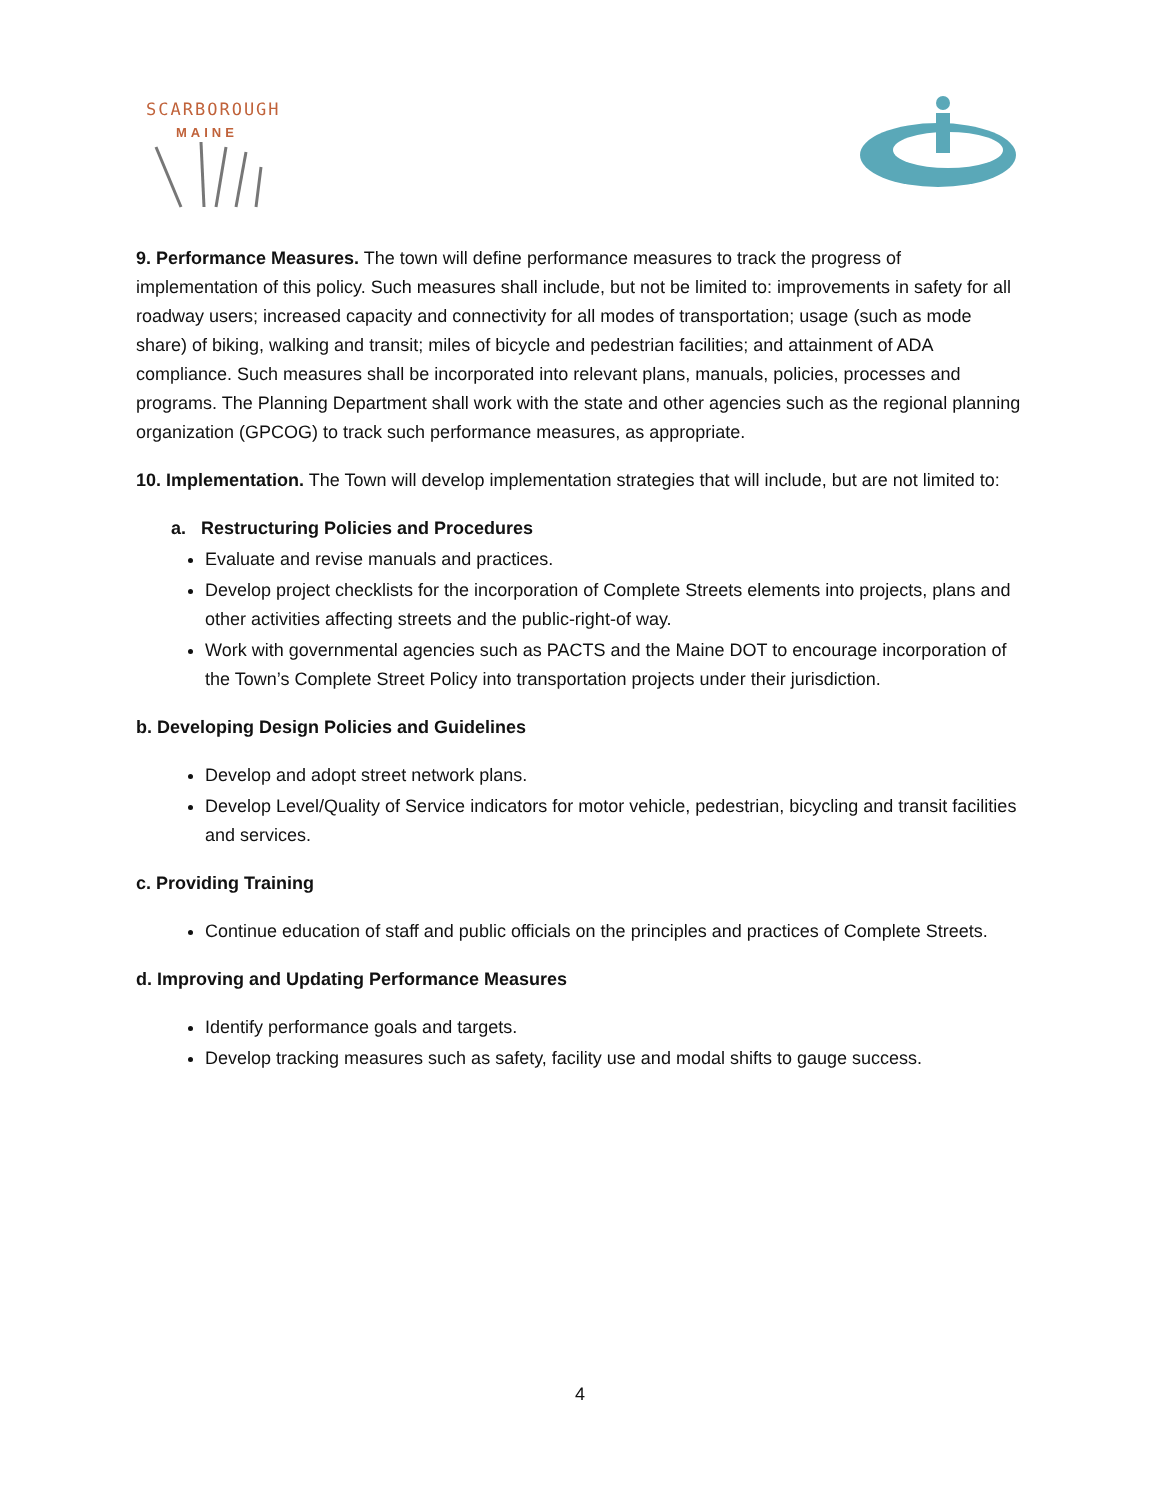SCARBOROUGH
MAINE
9. Performance Measures. The town will define performance measures to track the progress of implementation of this policy. Such measures shall include, but not be limited to: improvements in safety for all roadway users; increased capacity and connectivity for all modes of transportation; usage (such as mode share) of biking, walking and transit; miles of bicycle and pedestrian facilities; and attainment of ADA compliance. Such measures shall be incorporated into relevant plans, manuals, policies, processes and programs. The Planning Department shall work with the state and other agencies such as the regional planning organization (GPCOG) to track such performance measures, as appropriate.
10. Implementation. The Town will develop implementation strategies that will include, but are not limited to:
a. Restructuring Policies and Procedures
Evaluate and revise manuals and practices.
Develop project checklists for the incorporation of Complete Streets elements into projects, plans and other activities affecting streets and the public-right-of way.
Work with governmental agencies such as PACTS and the Maine DOT to encourage incorporation of the Town’s Complete Street Policy into transportation projects under their jurisdiction.
b. Developing Design Policies and Guidelines
Develop and adopt street network plans.
Develop Level/Quality of Service indicators for motor vehicle, pedestrian, bicycling and transit facilities and services.
c. Providing Training
Continue education of staff and public officials on the principles and practices of Complete Streets.
d. Improving and Updating Performance Measures
Identify performance goals and targets.
Develop tracking measures such as safety, facility use and modal shifts to gauge success.
4